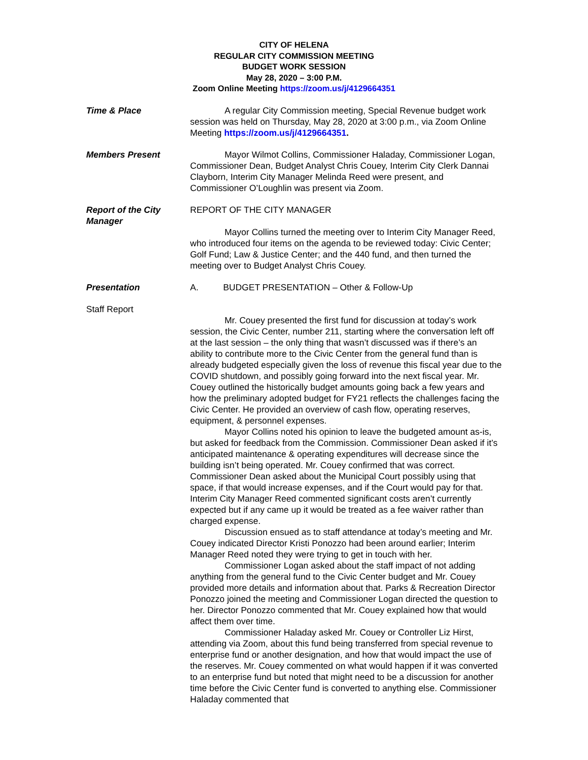CITY OF HELENA
REGULAR CITY COMMISSION MEETING
BUDGET WORK SESSION
May 28, 2020 – 3:00 P.M.
Zoom Online Meeting https://zoom.us/j/4129664351
Time & Place A regular City Commission meeting, Special Revenue budget work session was held on Thursday, May 28, 2020 at 3:00 p.m., via Zoom Online Meeting https://zoom.us/j/4129664351.
Members Present Mayor Wilmot Collins, Commissioner Haladay, Commissioner Logan, Commissioner Dean, Budget Analyst Chris Couey, Interim City Clerk Dannai Clayborn, Interim City Manager Melinda Reed were present, and Commissioner O’Loughlin was present via Zoom.
Report of the City Manager
REPORT OF THE CITY MANAGER
Mayor Collins turned the meeting over to Interim City Manager Reed, who introduced four items on the agenda to be reviewed today: Civic Center; Golf Fund; Law & Justice Center; and the 440 fund, and then turned the meeting over to Budget Analyst Chris Couey.
Presentation A. BUDGET PRESENTATION – Other & Follow-Up
Staff Report
Mr. Couey presented the first fund for discussion at today’s work session, the Civic Center, number 211, starting where the conversation left off at the last session – the only thing that wasn’t discussed was if there’s an ability to contribute more to the Civic Center from the general fund than is already budgeted especially given the loss of revenue this fiscal year due to the COVID shutdown, and possibly going forward into the next fiscal year. Mr. Couey outlined the historically budget amounts going back a few years and how the preliminary adopted budget for FY21 reflects the challenges facing the Civic Center. He provided an overview of cash flow, operating reserves, equipment, & personnel expenses.
Mayor Collins noted his opinion to leave the budgeted amount as-is, but asked for feedback from the Commission. Commissioner Dean asked if it’s anticipated maintenance & operating expenditures will decrease since the building isn’t being operated. Mr. Couey confirmed that was correct. Commissioner Dean asked about the Municipal Court possibly using that space, if that would increase expenses, and if the Court would pay for that. Interim City Manager Reed commented significant costs aren’t currently expected but if any came up it would be treated as a fee waiver rather than charged expense.
Discussion ensued as to staff attendance at today’s meeting and Mr. Couey indicated Director Kristi Ponozzo had been around earlier; Interim Manager Reed noted they were trying to get in touch with her.
Commissioner Logan asked about the staff impact of not adding anything from the general fund to the Civic Center budget and Mr. Couey provided more details and information about that. Parks & Recreation Director Ponozzo joined the meeting and Commissioner Logan directed the question to her. Director Ponozzo commented that Mr. Couey explained how that would affect them over time.
Commissioner Haladay asked Mr. Couey or Controller Liz Hirst, attending via Zoom, about this fund being transferred from special revenue to enterprise fund or another designation, and how that would impact the use of the reserves. Mr. Couey commented on what would happen if it was converted to an enterprise fund but noted that might need to be a discussion for another time before the Civic Center fund is converted to anything else. Commissioner Haladay commented that